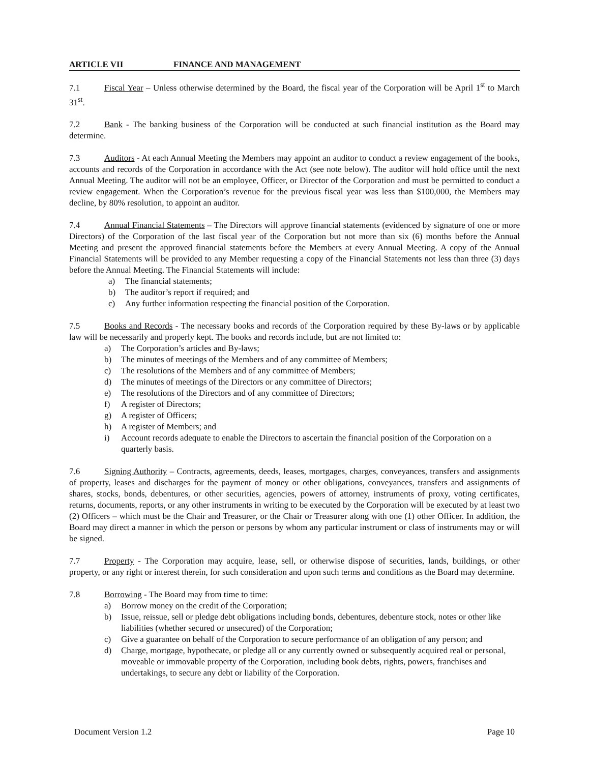ARTICLE VII FINANCE AND MANAGEMENT
7.1 Fiscal Year – Unless otherwise determined by the Board, the fiscal year of the Corporation will be April 1<sup>st</sup> to March 31<sup>st</sup>.
7.2 Bank - The banking business of the Corporation will be conducted at such financial institution as the Board may determine.
7.3 Auditors - At each Annual Meeting the Members may appoint an auditor to conduct a review engagement of the books, accounts and records of the Corporation in accordance with the Act (see note below). The auditor will hold office until the next Annual Meeting. The auditor will not be an employee, Officer, or Director of the Corporation and must be permitted to conduct a review engagement. When the Corporation’s revenue for the previous fiscal year was less than $100,000, the Members may decline, by 80% resolution, to appoint an auditor.
7.4 Annual Financial Statements – The Directors will approve financial statements (evidenced by signature of one or more Directors) of the Corporation of the last fiscal year of the Corporation but not more than six (6) months before the Annual Meeting and present the approved financial statements before the Members at every Annual Meeting. A copy of the Annual Financial Statements will be provided to any Member requesting a copy of the Financial Statements not less than three (3) days before the Annual Meeting. The Financial Statements will include:
a) The financial statements;
b) The auditor’s report if required; and
c) Any further information respecting the financial position of the Corporation.
7.5 Books and Records - The necessary books and records of the Corporation required by these By-laws or by applicable law will be necessarily and properly kept. The books and records include, but are not limited to:
a) The Corporation’s articles and By-laws;
b) The minutes of meetings of the Members and of any committee of Members;
c) The resolutions of the Members and of any committee of Members;
d) The minutes of meetings of the Directors or any committee of Directors;
e) The resolutions of the Directors and of any committee of Directors;
f) A register of Directors;
g) A register of Officers;
h) A register of Members; and
i) Account records adequate to enable the Directors to ascertain the financial position of the Corporation on a quarterly basis.
7.6 Signing Authority – Contracts, agreements, deeds, leases, mortgages, charges, conveyances, transfers and assignments of property, leases and discharges for the payment of money or other obligations, conveyances, transfers and assignments of shares, stocks, bonds, debentures, or other securities, agencies, powers of attorney, instruments of proxy, voting certificates, returns, documents, reports, or any other instruments in writing to be executed by the Corporation will be executed by at least two (2) Officers – which must be the Chair and Treasurer, or the Chair or Treasurer along with one (1) other Officer. In addition, the Board may direct a manner in which the person or persons by whom any particular instrument or class of instruments may or will be signed.
7.7 Property - The Corporation may acquire, lease, sell, or otherwise dispose of securities, lands, buildings, or other property, or any right or interest therein, for such consideration and upon such terms and conditions as the Board may determine.
7.8 Borrowing - The Board may from time to time:
a) Borrow money on the credit of the Corporation;
b) Issue, reissue, sell or pledge debt obligations including bonds, debentures, debenture stock, notes or other like liabilities (whether secured or unsecured) of the Corporation;
c) Give a guarantee on behalf of the Corporation to secure performance of an obligation of any person; and
d) Charge, mortgage, hypothecate, or pledge all or any currently owned or subsequently acquired real or personal, moveable or immovable property of the Corporation, including book debts, rights, powers, franchises and undertakings, to secure any debt or liability of the Corporation.
Document Version 1.2 Page 10